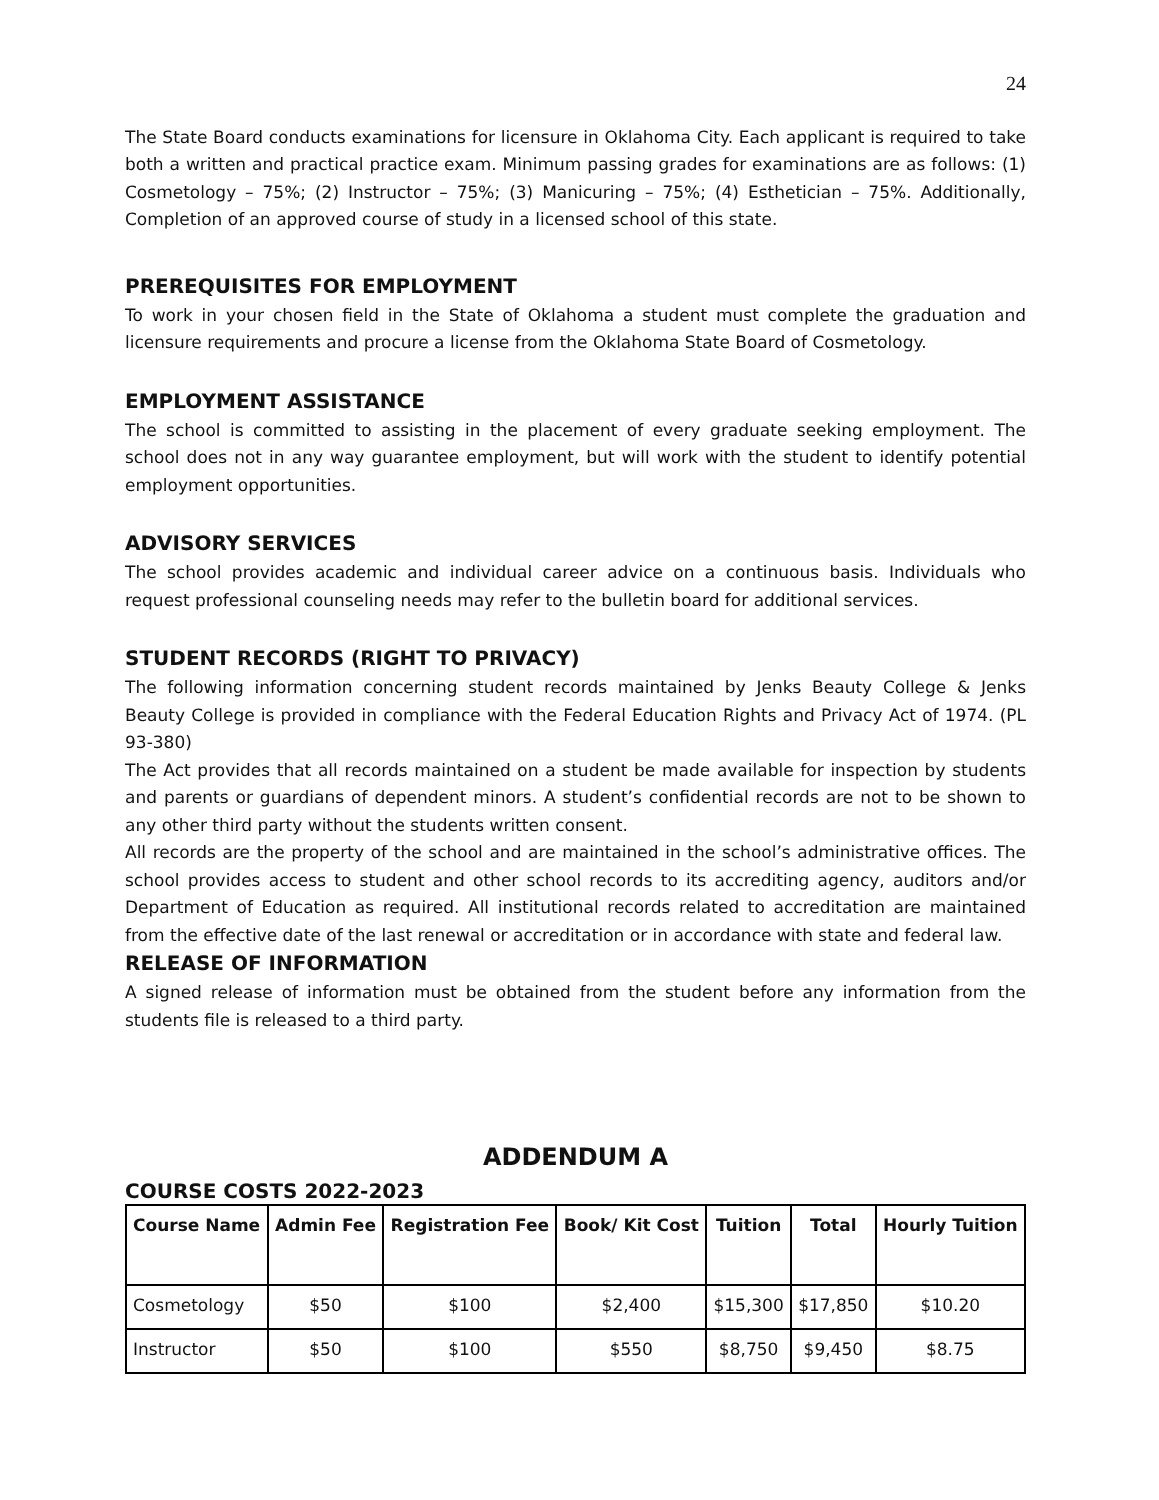24
The State Board conducts examinations for licensure in Oklahoma City. Each applicant is required to take both a written and practical practice exam. Minimum passing grades for examinations are as follows: (1) Cosmetology – 75%; (2) Instructor – 75%; (3) Manicuring – 75%; (4) Esthetician – 75%. Additionally, Completion of an approved course of study in a licensed school of this state.
PREREQUISITES FOR EMPLOYMENT
To work in your chosen field in the State of Oklahoma a student must complete the graduation and licensure requirements and procure a license from the Oklahoma State Board of Cosmetology.
EMPLOYMENT ASSISTANCE
The school is committed to assisting in the placement of every graduate seeking employment. The school does not in any way guarantee employment, but will work with the student to identify potential employment opportunities.
ADVISORY SERVICES
The school provides academic and individual career advice on a continuous basis. Individuals who request professional counseling needs may refer to the bulletin board for additional services.
STUDENT RECORDS (RIGHT TO PRIVACY)
The following information concerning student records maintained by Jenks Beauty College & Jenks Beauty College is provided in compliance with the Federal Education Rights and Privacy Act of 1974. (PL 93-380)
The Act provides that all records maintained on a student be made available for inspection by students and parents or guardians of dependent minors. A student’s confidential records are not to be shown to any other third party without the students written consent.
All records are the property of the school and are maintained in the school’s administrative offices. The school provides access to student and other school records to its accrediting agency, auditors and/or Department of Education as required. All institutional records related to accreditation are maintained from the effective date of the last renewal or accreditation or in accordance with state and federal law.
RELEASE OF INFORMATION
A signed release of information must be obtained from the student before any information from the students file is released to a third party.
ADDENDUM A
COURSE COSTS 2022-2023
| Course Name | Admin Fee | Registration Fee | Book/ Kit Cost | Tuition | Total | Hourly Tuition |
| --- | --- | --- | --- | --- | --- | --- |
| Cosmetology | $50 | $100 | $2,400 | $15,300 | $17,850 | $10.20 |
| Instructor | $50 | $100 | $550 | $8,750 | $9,450 | $8.75 |